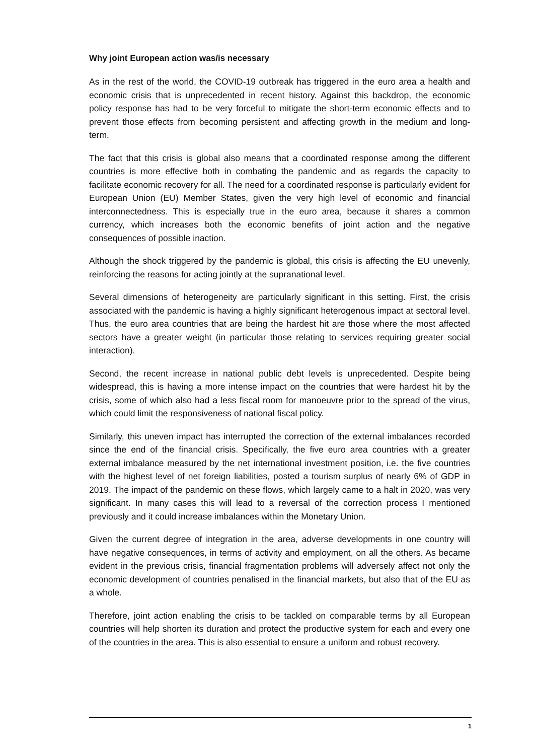Why joint European action was/is necessary
As in the rest of the world, the COVID-19 outbreak has triggered in the euro area a health and economic crisis that is unprecedented in recent history. Against this backdrop, the economic policy response has had to be very forceful to mitigate the short-term economic effects and to prevent those effects from becoming persistent and affecting growth in the medium and long-term.
The fact that this crisis is global also means that a coordinated response among the different countries is more effective both in combating the pandemic and as regards the capacity to facilitate economic recovery for all. The need for a coordinated response is particularly evident for European Union (EU) Member States, given the very high level of economic and financial interconnectedness. This is especially true in the euro area, because it shares a common currency, which increases both the economic benefits of joint action and the negative consequences of possible inaction.
Although the shock triggered by the pandemic is global, this crisis is affecting the EU unevenly, reinforcing the reasons for acting jointly at the supranational level.
Several dimensions of heterogeneity are particularly significant in this setting. First, the crisis associated with the pandemic is having a highly significant heterogenous impact at sectoral level. Thus, the euro area countries that are being the hardest hit are those where the most affected sectors have a greater weight (in particular those relating to services requiring greater social interaction).
Second, the recent increase in national public debt levels is unprecedented. Despite being widespread, this is having a more intense impact on the countries that were hardest hit by the crisis, some of which also had a less fiscal room for manoeuvre prior to the spread of the virus, which could limit the responsiveness of national fiscal policy.
Similarly, this uneven impact has interrupted the correction of the external imbalances recorded since the end of the financial crisis. Specifically, the five euro area countries with a greater external imbalance measured by the net international investment position, i.e. the five countries with the highest level of net foreign liabilities, posted a tourism surplus of nearly 6% of GDP in 2019. The impact of the pandemic on these flows, which largely came to a halt in 2020, was very significant. In many cases this will lead to a reversal of the correction process I mentioned previously and it could increase imbalances within the Monetary Union.
Given the current degree of integration in the area, adverse developments in one country will have negative consequences, in terms of activity and employment, on all the others. As became evident in the previous crisis, financial fragmentation problems will adversely affect not only the economic development of countries penalised in the financial markets, but also that of the EU as a whole.
Therefore, joint action enabling the crisis to be tackled on comparable terms by all European countries will help shorten its duration and protect the productive system for each and every one of the countries in the area. This is also essential to ensure a uniform and robust recovery.
1